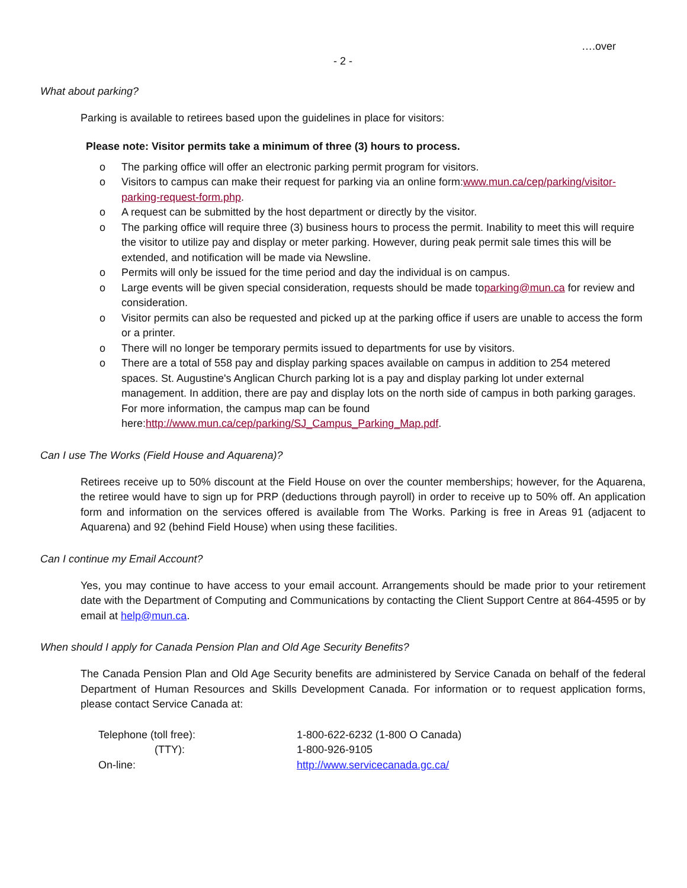….over
- 2 -
What about parking?
Parking is available to retirees based upon the guidelines in place for visitors:
Please note: Visitor permits take a minimum of three (3) hours to process.
o The parking office will offer an electronic parking permit program for visitors.
o Visitors to campus can make their request for parking via an online form:www.mun.ca/cep/parking/visitor-parking-request-form.php.
o A request can be submitted by the host department or directly by the visitor.
o The parking office will require three (3) business hours to process the permit. Inability to meet this will require the visitor to utilize pay and display or meter parking. However, during peak permit sale times this will be extended, and notification will be made via Newsline.
o Permits will only be issued for the time period and day the individual is on campus.
o Large events will be given special consideration, requests should be made toparking@mun.ca for review and consideration.
o Visitor permits can also be requested and picked up at the parking office if users are unable to access the form or a printer.
o There will no longer be temporary permits issued to departments for use by visitors.
o There are a total of 558 pay and display parking spaces available on campus in addition to 254 metered spaces. St. Augustine's Anglican Church parking lot is a pay and display parking lot under external management. In addition, there are pay and display lots on the north side of campus in both parking garages. For more information, the campus map can be found here:http://www.mun.ca/cep/parking/SJ_Campus_Parking_Map.pdf.
Can I use The Works (Field House and Aquarena)?
Retirees receive up to 50% discount at the Field House on over the counter memberships; however, for the Aquarena, the retiree would have to sign up for PRP (deductions through payroll) in order to receive up to 50% off. An application form and information on the services offered is available from The Works. Parking is free in Areas 91 (adjacent to Aquarena) and 92 (behind Field House) when using these facilities.
Can I continue my Email Account?
Yes, you may continue to have access to your email account. Arrangements should be made prior to your retirement date with the Department of Computing and Communications by contacting the Client Support Centre at 864-4595 or by email at help@mun.ca.
When should I apply for Canada Pension Plan and Old Age Security Benefits?
The Canada Pension Plan and Old Age Security benefits are administered by Service Canada on behalf of the federal Department of Human Resources and Skills Development Canada. For information or to request application forms, please contact Service Canada at:
| Telephone (toll free): | 1-800-622-6232 (1-800 O Canada) |
| (TTY): | 1-800-926-9105 |
| On-line: | http://www.servicecanada.gc.ca/ |